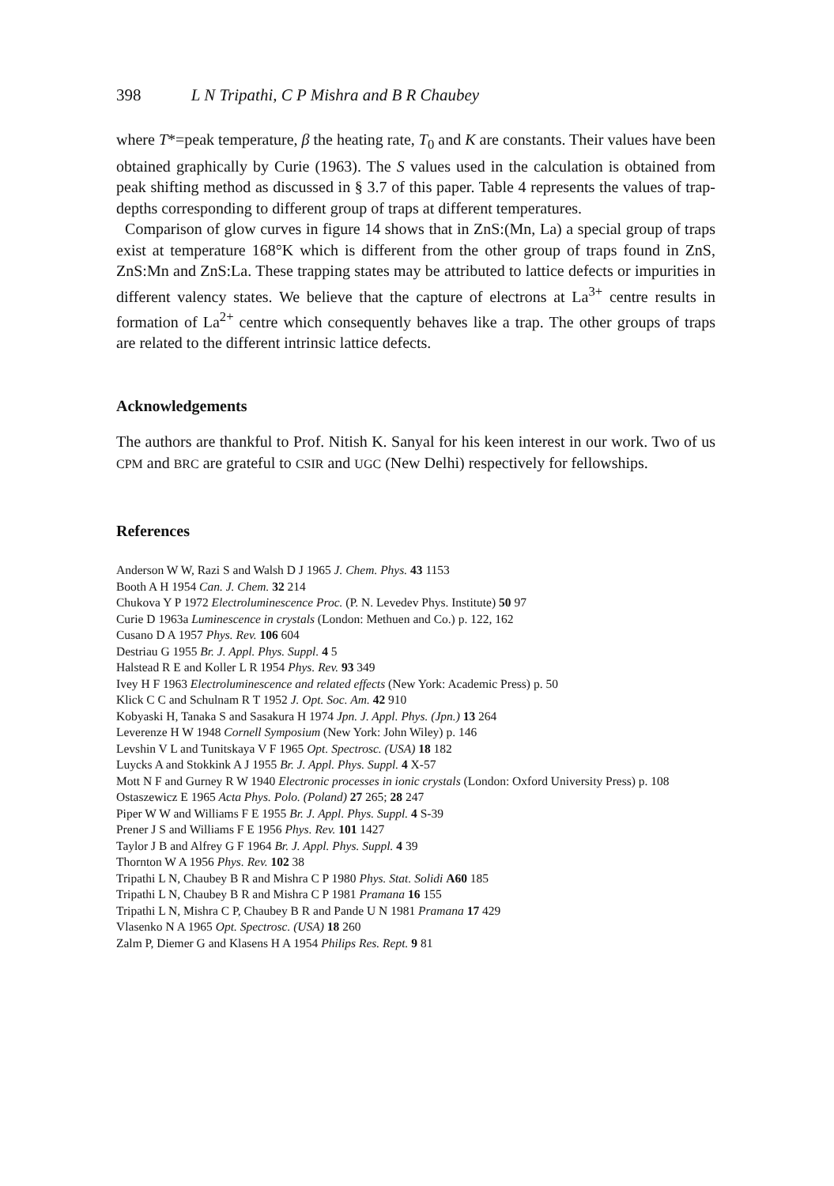398 L N Tripathi, C P Mishra and B R Chaubey
where T*=peak temperature, β the heating rate, T<sub>0</sub> and K are constants. Their values have been obtained graphically by Curie (1963). The S values used in the calculation is obtained from peak shifting method as discussed in § 3.7 of this paper. Table 4 represents the values of trap-depths corresponding to different group of traps at different temperatures.
Comparison of glow curves in figure 14 shows that in ZnS:(Mn, La) a special group of traps exist at temperature 168°K which is different from the other group of traps found in ZnS, ZnS:Mn and ZnS:La. These trapping states may be attributed to lattice defects or impurities in different valency states. We believe that the capture of electrons at La<sup>3+</sup> centre results in formation of La<sup>2+</sup> centre which consequently behaves like a trap. The other groups of traps are related to the different intrinsic lattice defects.
Acknowledgements
The authors are thankful to Prof. Nitish K. Sanyal for his keen interest in our work. Two of us CPM and BRC are grateful to CSIR and UGC (New Delhi) respectively for fellowships.
References
Anderson W W, Razi S and Walsh D J 1965 J. Chem. Phys. 43 1153
Booth A H 1954 Can. J. Chem. 32 214
Chukova Y P 1972 Electroluminescence Proc. (P. N. Levedev Phys. Institute) 50 97
Curie D 1963a Luminescence in crystals (London: Methuen and Co.) p. 122, 162
Cusano D A 1957 Phys. Rev. 106 604
Destriau G 1955 Br. J. Appl. Phys. Suppl. 4 5
Halstead R E and Koller L R 1954 Phys. Rev. 93 349
Ivey H F 1963 Electroluminescence and related effects (New York: Academic Press) p. 50
Klick C C and Schulnam R T 1952 J. Opt. Soc. Am. 42 910
Kobyaski H, Tanaka S and Sasakura H 1974 Jpn. J. Appl. Phys. (Jpn.) 13 264
Leverenze H W 1948 Cornell Symposium (New York: John Wiley) p. 146
Levshin V L and Tunitskaya V F 1965 Opt. Spectrosc. (USA) 18 182
Luycks A and Stokkink A J 1955 Br. J. Appl. Phys. Suppl. 4 X-57
Mott N F and Gurney R W 1940 Electronic processes in ionic crystals (London: Oxford University Press) p. 108
Ostaszewicz E 1965 Acta Phys. Polo. (Poland) 27 265; 28 247
Piper W W and Williams F E 1955 Br. J. Appl. Phys. Suppl. 4 S-39
Prener J S and Williams F E 1956 Phys. Rev. 101 1427
Taylor J B and Alfrey G F 1964 Br. J. Appl. Phys. Suppl. 4 39
Thornton W A 1956 Phys. Rev. 102 38
Tripathi L N, Chaubey B R and Mishra C P 1980 Phys. Stat. Solidi A60 185
Tripathi L N, Chaubey B R and Mishra C P 1981 Pramana 16 155
Tripathi L N, Mishra C P, Chaubey B R and Pande U N 1981 Pramana 17 429
Vlasenko N A 1965 Opt. Spectrosc. (USA) 18 260
Zalm P, Diemer G and Klasens H A 1954 Philips Res. Rept. 9 81